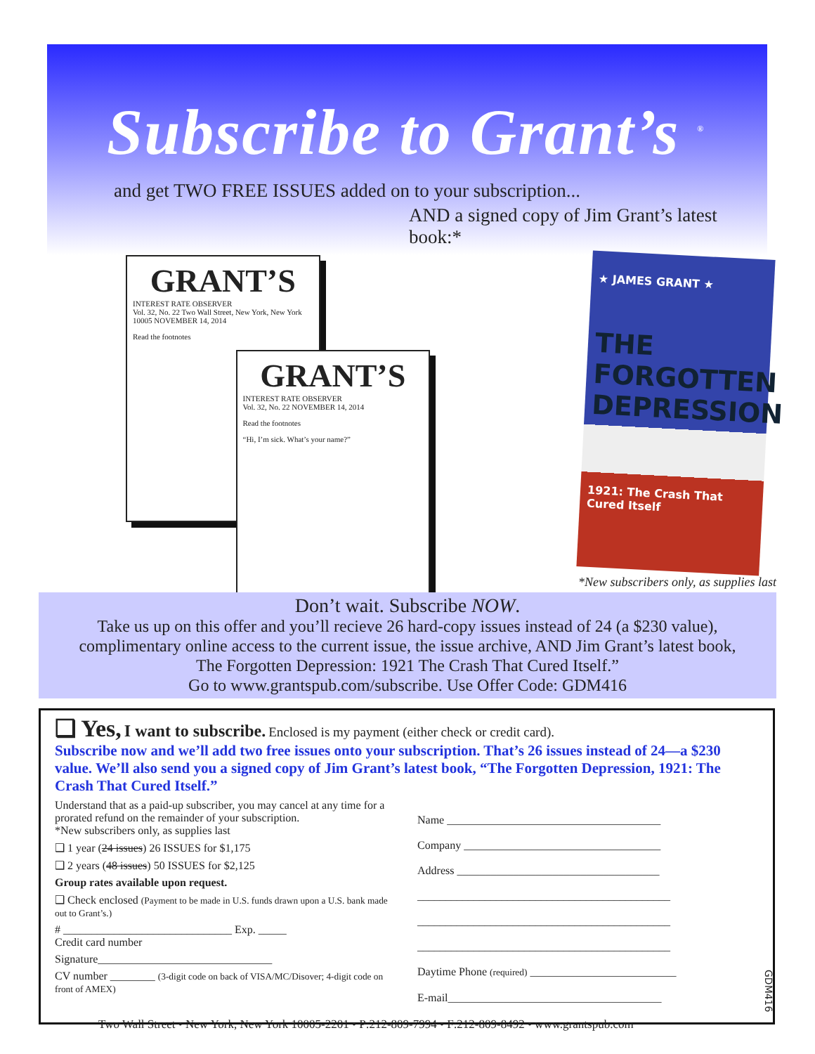Subscribe to Grant’s <sup>®</sup>
and get TWO FREE ISSUES added on to your subscription...
AND a signed copy of Jim Grant’s latest book:*
GRANT’S
INTEREST RATE OBSERVER
Vol. 32, No. 22 Two Wall Street, New York, New York 10005 NOVEMBER 14, 2014
Read the footnotes
GRANT’S
INTEREST RATE OBSERVER
Vol. 32, No. 22 NOVEMBER 14, 2014
Read the footnotes
“Hi, I’m sick. What’s your name?”
★ JAMES GRANT ★
THE FORGOTTEN DEPRESSION
1921: The Crash That Cured Itself
*New subscribers only, as supplies last
Don’t wait. Subscribe NOW.
Take us up on this offer and you’ll recieve 26 hard-copy issues instead of 24 (a $230 value),
complimentary online access to the current issue, the issue archive, AND Jim Grant’s latest book,
The Forgotten Depression: 1921 The Crash That Cured Itself.”
Go to www.grantspub.com/subscribe. Use Offer Code: GDM416
❑ Yes, I want to subscribe. Enclosed is my payment (either check or credit card).
Subscribe now and we’ll add two free issues onto your subscription. That’s 26 issues instead of 24—a $230 value. We’ll also send you a signed copy of Jim Grant’s latest book, “The Forgotten Depression, 1921: The Crash That Cured Itself.”
Understand that as a paid-up subscriber, you may cancel at any time for a prorated refund on the remainder of your subscription.
*New subscribers only, as supplies last
❑ 1 year (24 issues) 26 ISSUES for $1,175
❑ 2 years (48 issues) 50 ISSUES for $2,125
Group rates available upon request.
❑ Check enclosed (Payment to be made in U.S. funds drawn upon a U.S. bank made out to Grant’s.)
# ______________________________ Exp. _____
Credit card number
Signature_______________________________
CV number ________ (3-digit code on back of VISA/MC/Disover; 4-digit code on front of AMEX)
Name ______________________________________
Company ___________________________________
Address ____________________________________
_____________________________________________
_____________________________________________
_____________________________________________
Daytime Phone (required) __________________________
E-mail______________________________________
Two Wall Street • New York, New York 10005-2201 • P:212-809-7994 • F:212-809-8492 • www.grantspub.com
GDM416